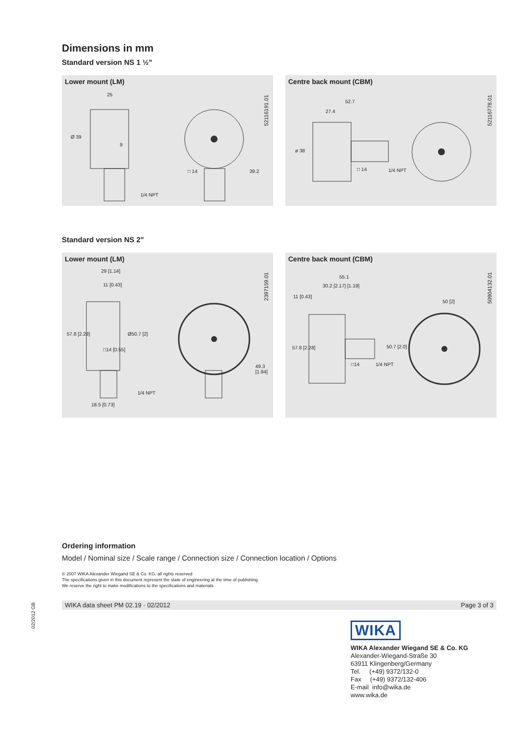Dimensions in mm
Standard version NS 1 ½"
Lower mount (LM)
25
Ø 39
9
□ 14 39.2
1/4 NPT
52116191.01
Centre back mount (CBM)
52.7
27.4
ø 38
□ 14 1/4 NPT
52116778.01
Standard version NS 2"
Lower mount (LM)
29 [1.14]
11 [0.43]
57.8 [2.28]
□14 [0.55]
Ø50.7 [2]
49.3 [1.94]
1/4 NPT
18.5 [0.73]
2397159.01
Centre back mount (CBM)
55.1
30.2 [2.17] [1.19]
11 [0.43]
50 [2]
57.8 [2.28]
□14 1/4 NPT
50.7 [2.0]
50904132.01
Ordering information
Model / Nominal size / Scale range / Connection size / Connection location / Options
© 2007 WIKA Alexander Wiegand SE & Co. KG, all rights reserved
The specifications given in this document represent the state of engineering at the time of publishing.
We reserve the right to make modifications to the specifications and materials.
WIKA data sheet PM 02.19 · 02/2012 Page 3 of 3
WIKA
WIKA Alexander Wiegand SE & Co. KG
Alexander-Wiegand-Straße 30
63911 Klingenberg/Germany
Tel. (+49) 9372/132-0
Fax (+49) 9372/132-406
E-mail info@wika.de
www.wika.de
02/2012 GB